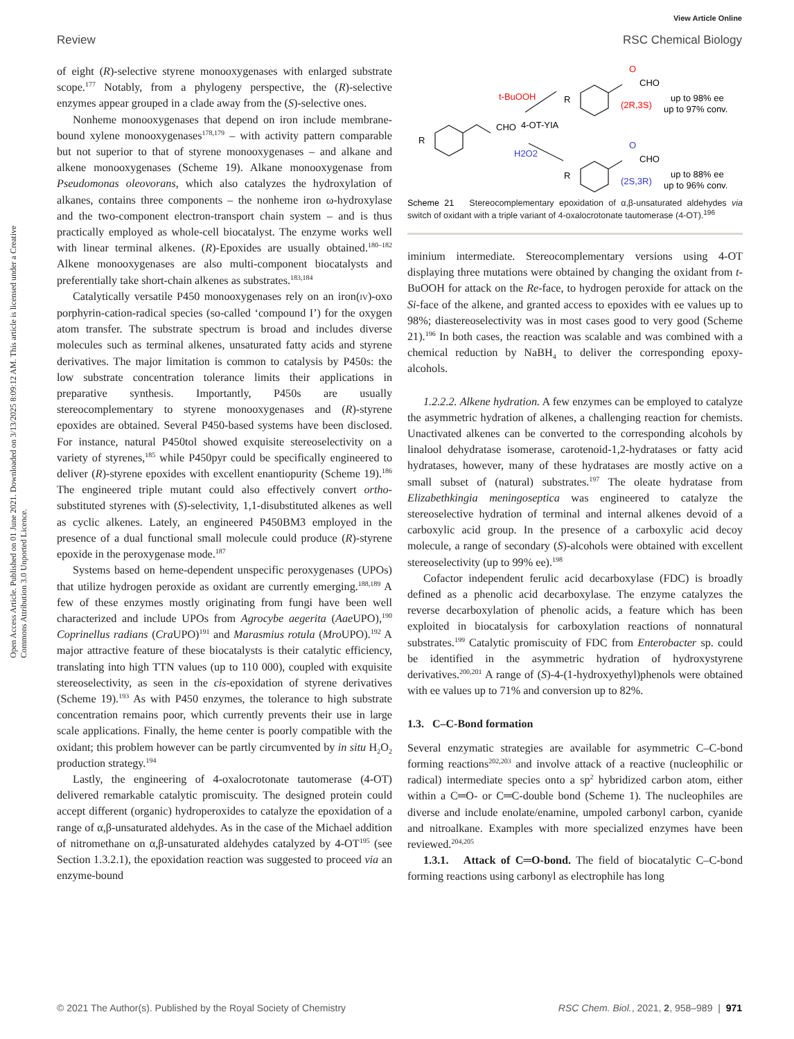View Article Online
Review RSC Chemical Biology
Open Access Article. Published on 01 June 2021. Downloaded on 3/13/2025 8:09:12 AM. This article is licensed under a Creative Commons Attribution 3.0 Unported Licence.
of eight (R)-selective styrene monooxygenases with enlarged substrate scope.<sup>177</sup> Notably, from a phylogeny perspective, the (R)-selective enzymes appear grouped in a clade away from the (S)-selective ones.
Nonheme monooxygenases that depend on iron include membrane-bound xylene monooxygenases<sup>178,179</sup> – with activity pattern comparable but not superior to that of styrene monooxygenases – and alkane and alkene monooxygenases (Scheme 19). Alkane monooxygenase from Pseudomonas oleovorans, which also catalyzes the hydroxylation of alkanes, contains three components – the nonheme iron ω-hydroxylase and the two-component electron-transport chain system – and is thus practically employed as whole-cell biocatalyst. The enzyme works well with linear terminal alkenes. (R)-Epoxides are usually obtained.<sup>180–182</sup> Alkene monooxygenases are also multi-component biocatalysts and preferentially take short-chain alkenes as substrates.<sup>183,184</sup>
Catalytically versatile P450 monooxygenases rely on an iron(IV)-oxo porphyrin-cation-radical species (so-called ‘compound I’) for the oxygen atom transfer. The substrate spectrum is broad and includes diverse molecules such as terminal alkenes, unsaturated fatty acids and styrene derivatives. The major limitation is common to catalysis by P450s: the low substrate concentration tolerance limits their applications in preparative synthesis. Importantly, P450s are usually stereocomplementary to styrene monooxygenases and (R)-styrene epoxides are obtained. Several P450-based systems have been disclosed. For instance, natural P450tol showed exquisite stereoselectivity on a variety of styrenes,<sup>185</sup> while P450pyr could be specifically engineered to deliver (R)-styrene epoxides with excellent enantiopurity (Scheme 19).<sup>186</sup> The engineered triple mutant could also effectively convert ortho-substituted styrenes with (S)-selectivity, 1,1-disubstituted alkenes as well as cyclic alkenes. Lately, an engineered P450BM3 employed in the presence of a dual functional small molecule could produce (R)-styrene epoxide in the peroxygenase mode.<sup>187</sup>
Systems based on heme-dependent unspecific peroxygenases (UPOs) that utilize hydrogen peroxide as oxidant are currently emerging.<sup>188,189</sup> A few of these enzymes mostly originating from fungi have been well characterized and include UPOs from Agrocybe aegerita (Aae UPO),<sup>190</sup> Coprinellus radians (Cra UPO)<sup>191</sup> and Marasmius rotula (Mro UPO).<sup>192</sup> A major attractive feature of these biocatalysts is their catalytic efficiency, translating into high TTN values (up to 110 000), coupled with exquisite stereoselectivity, as seen in the cis-epoxidation of styrene derivatives (Scheme 19).<sup>193</sup> As with P450 enzymes, the tolerance to high substrate concentration remains poor, which currently prevents their use in large scale applications. Finally, the heme center is poorly compatible with the oxidant; this problem however can be partly circumvented by in situ H<sub>2</sub>O<sub>2</sub> production strategy.<sup>194</sup>
Lastly, the engineering of 4-oxalocrotonate tautomerase (4-OT) delivered remarkable catalytic promiscuity. The designed protein could accept different (organic) hydroperoxides to catalyze the epoxidation of a range of α,β-unsaturated aldehydes. As in the case of the Michael addition of nitromethane on α,β-unsaturated aldehydes catalyzed by 4-OT<sup>195</sup> (see Section 1.3.2.1), the epoxidation reaction was suggested to proceed via an enzyme-bound
CHO
R
R
R
CHO
CHO
O
O
t-BuOOH
4-OT-YIA
H2O2
(2R,3S)
up to 98% ee
up to 97% conv.
(2S,3R)
up to 88% ee
up to 96% conv.
Scheme 21 Stereocomplementary epoxidation of α,β-unsaturated aldehydes via switch of oxidant with a triple variant of 4-oxalocrotonate tautomerase (4-OT).<sup>196</sup>
iminium intermediate. Stereocomplementary versions using 4-OT displaying three mutations were obtained by changing the oxidant from t-BuOOH for attack on the Re-face, to hydrogen peroxide for attack on the Si-face of the alkene, and granted access to epoxides with ee values up to 98%; diastereoselectivity was in most cases good to very good (Scheme 21).<sup>196</sup> In both cases, the reaction was scalable and was combined with a chemical reduction by NaBH<sub>4</sub> to deliver the corresponding epoxy-alcohols.
1.2.2.2. Alkene hydration. A few enzymes can be employed to catalyze the asymmetric hydration of alkenes, a challenging reaction for chemists. Unactivated alkenes can be converted to the corresponding alcohols by linalool dehydratase isomerase, carotenoid-1,2-hydratases or fatty acid hydratases, however, many of these hydratases are mostly active on a small subset of (natural) substrates.<sup>197</sup> The oleate hydratase from Elizabethkingia meningoseptica was engineered to catalyze the stereoselective hydration of terminal and internal alkenes devoid of a carboxylic acid group. In the presence of a carboxylic acid decoy molecule, a range of secondary (S)-alcohols were obtained with excellent stereoselectivity (up to 99% ee).<sup>198</sup>
Cofactor independent ferulic acid decarboxylase (FDC) is broadly defined as a phenolic acid decarboxylase. The enzyme catalyzes the reverse decarboxylation of phenolic acids, a feature which has been exploited in biocatalysis for carboxylation reactions of nonnatural substrates.<sup>199</sup> Catalytic promiscuity of FDC from Enterobacter sp. could be identified in the asymmetric hydration of hydroxystyrene derivatives.<sup>200,201</sup> A range of (S)-4-(1-hydroxyethyl)phenols were obtained with ee values up to 71% and conversion up to 82%.
1.3. C–C-Bond formation
Several enzymatic strategies are available for asymmetric C–C-bond forming reactions<sup>202,203</sup> and involve attack of a reactive (nucleophilic or radical) intermediate species onto a sp<sup>2</sup> hybridized carbon atom, either within a C═O- or C═C-double bond (Scheme 1). The nucleophiles are diverse and include enolate/enamine, umpoled carbonyl carbon, cyanide and nitroalkane. Examples with more specialized enzymes have been reviewed.<sup>204,205</sup>
1.3.1. Attack of C═O-bond. The field of biocatalytic C–C-bond forming reactions using carbonyl as electrophile has long
© 2021 The Author(s). Published by the Royal Society of Chemistry RSC Chem. Biol., 2021, 2, 958–989 | 971